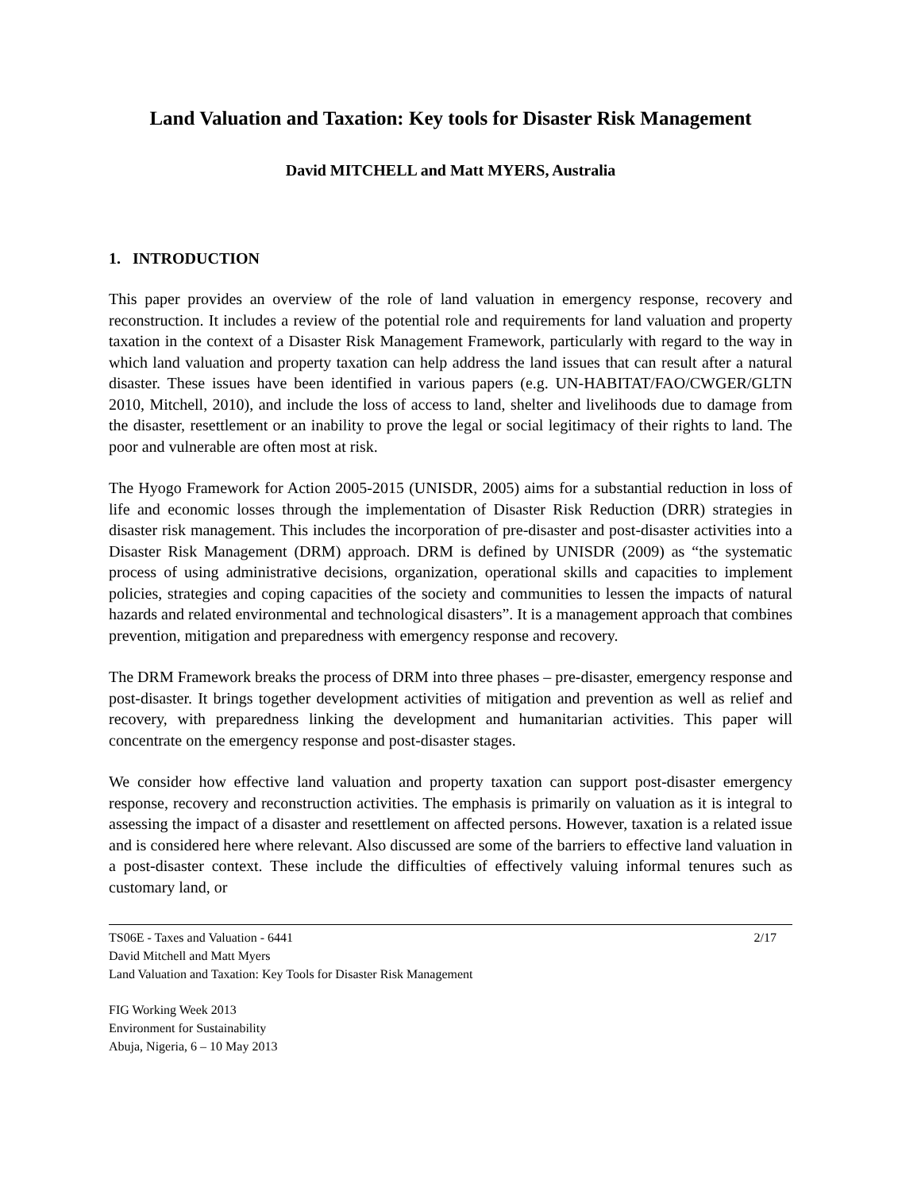Land Valuation and Taxation: Key tools for Disaster Risk Management
David MITCHELL and Matt MYERS, Australia
1. INTRODUCTION
This paper provides an overview of the role of land valuation in emergency response, recovery and reconstruction. It includes a review of the potential role and requirements for land valuation and property taxation in the context of a Disaster Risk Management Framework, particularly with regard to the way in which land valuation and property taxation can help address the land issues that can result after a natural disaster. These issues have been identified in various papers (e.g. UN-HABITAT/FAO/CWGER/GLTN 2010, Mitchell, 2010), and include the loss of access to land, shelter and livelihoods due to damage from the disaster, resettlement or an inability to prove the legal or social legitimacy of their rights to land. The poor and vulnerable are often most at risk.
The Hyogo Framework for Action 2005-2015 (UNISDR, 2005) aims for a substantial reduction in loss of life and economic losses through the implementation of Disaster Risk Reduction (DRR) strategies in disaster risk management. This includes the incorporation of pre-disaster and post-disaster activities into a Disaster Risk Management (DRM) approach. DRM is defined by UNISDR (2009) as “the systematic process of using administrative decisions, organization, operational skills and capacities to implement policies, strategies and coping capacities of the society and communities to lessen the impacts of natural hazards and related environmental and technological disasters”. It is a management approach that combines prevention, mitigation and preparedness with emergency response and recovery.
The DRM Framework breaks the process of DRM into three phases – pre-disaster, emergency response and post-disaster. It brings together development activities of mitigation and prevention as well as relief and recovery, with preparedness linking the development and humanitarian activities. This paper will concentrate on the emergency response and post-disaster stages.
We consider how effective land valuation and property taxation can support post-disaster emergency response, recovery and reconstruction activities. The emphasis is primarily on valuation as it is integral to assessing the impact of a disaster and resettlement on affected persons. However, taxation is a related issue and is considered here where relevant. Also discussed are some of the barriers to effective land valuation in a post-disaster context. These include the difficulties of effectively valuing informal tenures such as customary land, or
TS06E - Taxes and Valuation - 6441
David Mitchell and Matt Myers
Land Valuation and Taxation: Key Tools for Disaster Risk Management
2/17
FIG Working Week 2013
Environment for Sustainability
Abuja, Nigeria, 6 – 10 May 2013